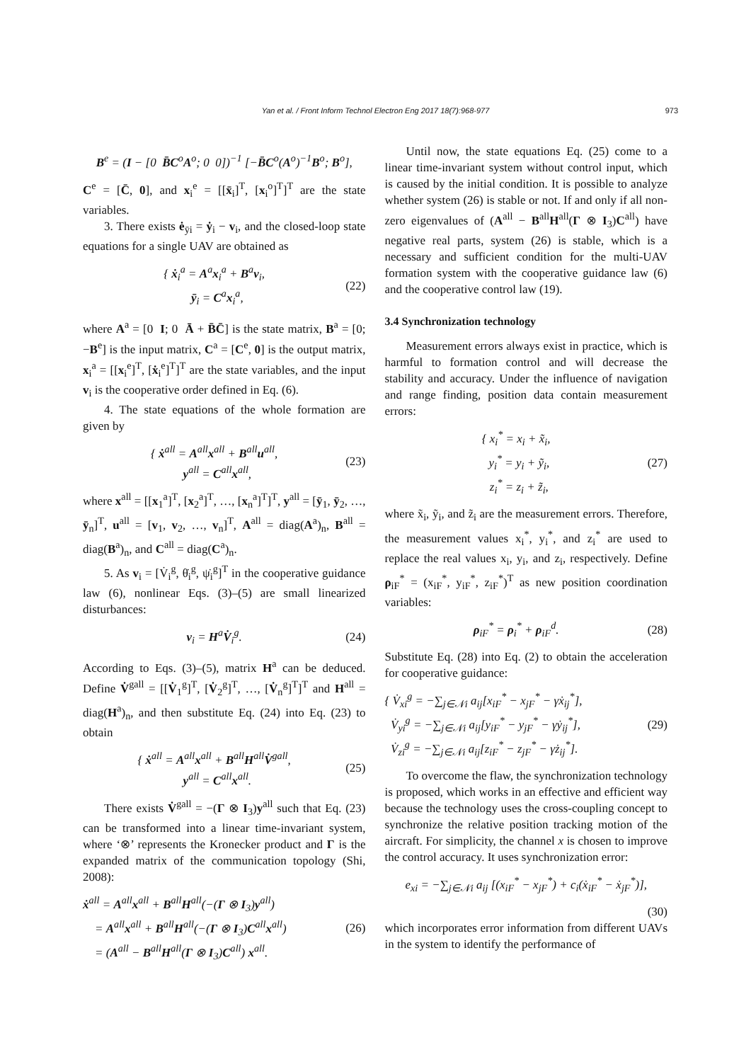Yan et al. / Front Inform Technol Electron Eng 2017 18(7):968-977 973
B<sup>e</sup> = (I − [0 B̄C<sup>o</sup>A<sup>o</sup>; 0 0])<sup>−1</sup> [−B̄C<sup>o</sup>(A<sup>o</sup>)<sup>−1</sup>B<sup>o</sup>; B<sup>o</sup>],
C<sup>e</sup> = [C̄, 0], and x<sub>i</sub><sup>e</sup> = [[x̄<sub>i</sub>]<sup>T</sup>, [x<sub>i</sub><sup>o</sup>]<sup>T</sup>]<sup>T</sup> are the state variables.
3. There exists ė<sub>ȳi</sub> = ẏ<sub>i</sub> − v<sub>i</sub>, and the closed-loop state equations for a single UAV are obtained as
{ ẋ<sub>i</sub><sup>a</sup> = A<sup>a</sup>x<sub>i</sub><sup>a</sup> + B<sup>a</sup>v<sub>i</sub>,
ȳ<sub>i</sub> = C<sup>a</sup>x<sub>i</sub><sup>a</sup>, (22)
where A<sup>a</sup> = [0 I; 0 Ā + B̄C̄] is the state matrix, B<sup>a</sup> = [0; −B<sup>e</sup>] is the input matrix, C<sup>a</sup> = [C<sup>e</sup>, 0] is the output matrix, x<sub>i</sub><sup>a</sup> = [[x<sub>i</sub><sup>e</sup>]<sup>T</sup>, [ẋ<sub>i</sub><sup>e</sup>]<sup>T</sup>]<sup>T</sup> are the state variables, and the input v<sub>i</sub> is the cooperative order defined in Eq. (6).
4. The state equations of the whole formation are given by
{ ẋ<sup>all</sup> = A<sup>all</sup>x<sup>all</sup> + B<sup>all</sup>u<sup>all</sup>,
y<sup>all</sup> = C<sup>all</sup>x<sup>all</sup>, (23)
where x<sup>all</sup> = [[x<sub>1</sub><sup>a</sup>]<sup>T</sup>, [x<sub>2</sub><sup>a</sup>]<sup>T</sup>, …, [x<sub>n</sub><sup>a</sup>]<sup>T</sup>]<sup>T</sup>, y<sup>all</sup> = [ȳ<sub>1</sub>, ȳ<sub>2</sub>, …, ȳ<sub>n</sub>]<sup>T</sup>, u<sup>all</sup> = [v<sub>1</sub>, v<sub>2</sub>, …, v<sub>n</sub>]<sup>T</sup>, A<sup>all</sup> = diag(A<sup>a</sup>)<sub>n</sub>, B<sup>all</sup> = diag(B<sup>a</sup>)<sub>n</sub>, and C<sup>all</sup> = diag(C<sup>a</sup>)<sub>n</sub>.
5. As v<sub>i</sub> = [V̇<sub>i</sub><sup>g</sup>, θ̇<sub>i</sub><sup>g</sup>, ψ̇<sub>i</sub><sup>g</sup>]<sup>T</sup> in the cooperative guidance law (6), nonlinear Eqs. (3)–(5) are small linearized disturbances:
v<sub>i</sub> = H<sup>a</sup>V̇<sub>i</sub><sup>g</sup>. (24)
According to Eqs. (3)–(5), matrix H<sup>a</sup> can be deduced. Define V̇<sup>gall</sup> = [[V̇<sub>1</sub><sup>g</sup>]<sup>T</sup>, [V̇<sub>2</sub><sup>g</sup>]<sup>T</sup>, …, [V̇<sub>n</sub><sup>g</sup>]<sup>T</sup>]<sup>T</sup> and H<sup>all</sup> = diag(H<sup>a</sup>)<sub>n</sub>, and then substitute Eq. (24) into Eq. (23) to obtain
{ ẋ<sup>all</sup> = A<sup>all</sup>x<sup>all</sup> + B<sup>all</sup>H<sup>all</sup>V̇<sup>gall</sup>,
y<sup>all</sup> = C<sup>all</sup>x<sup>all</sup>. (25)
There exists V̇<sup>gall</sup> = −(Γ ⊗ I<sub>3</sub>)y<sup>all</sup> such that Eq. (23) can be transformed into a linear time-invariant system, where ‘⊗’ represents the Kronecker product and Γ is the expanded matrix of the communication topology (Shi, 2008):
ẋ<sup>all</sup> = A<sup>all</sup>x<sup>all</sup> + B<sup>all</sup>H<sup>all</sup>(−(Γ ⊗ I<sub>3</sub>)y<sup>all</sup>)
= A<sup>all</sup>x<sup>all</sup> + B<sup>all</sup>H<sup>all</sup>(−(Γ ⊗ I<sub>3</sub>)C<sup>all</sup>x<sup>all</sup>)
= (A<sup>all</sup> − B<sup>all</sup>H<sup>all</sup>(Γ ⊗ I<sub>3</sub>)C<sup>all</sup>) x<sup>all</sup>. (26)
Until now, the state equations Eq. (25) come to a linear time-invariant system without control input, which is caused by the initial condition. It is possible to analyze whether system (26) is stable or not. If and only if all non-zero eigenvalues of (A<sup>all</sup> − B<sup>all</sup>H<sup>all</sup>(Γ ⊗ I<sub>3</sub>)C<sup>all</sup>) have negative real parts, system (26) is stable, which is a necessary and sufficient condition for the multi-UAV formation system with the cooperative guidance law (6) and the cooperative control law (19).
3.4 Synchronization technology
Measurement errors always exist in practice, which is harmful to formation control and will decrease the stability and accuracy. Under the influence of navigation and range finding, position data contain measurement errors:
{ x<sub>i</sub><sup>*</sup> = x<sub>i</sub> + x̃<sub>i</sub>,
y<sub>i</sub><sup>*</sup> = y<sub>i</sub> + ỹ<sub>i</sub>,
z<sub>i</sub><sup>*</sup> = z<sub>i</sub> + z̃<sub>i</sub>, (27)
where x̃<sub>i</sub>, ỹ<sub>i</sub>, and z̃<sub>i</sub> are the measurement errors. Therefore, the measurement values x<sub>i</sub><sup>*</sup>, y<sub>i</sub><sup>*</sup>, and z<sub>i</sub><sup>*</sup> are used to replace the real values x<sub>i</sub>, y<sub>i</sub>, and z<sub>i</sub>, respectively. Define ρ<sub>iF</sub><sup>*</sup> = (x<sub>iF</sub><sup>*</sup>, y<sub>iF</sub><sup>*</sup>, z<sub>iF</sub><sup>*</sup>)<sup>T</sup> as new position coordination variables:
ρ<sub>iF</sub><sup>*</sup> = ρ<sub>i</sub><sup>*</sup> + ρ<sub>iF</sub><sup>d</sup>. (28)
Substitute Eq. (28) into Eq. (2) to obtain the acceleration for cooperative guidance:
{ V̇<sub>xi</sub><sup>g</sup> = −∑<sub>j∈𝒩i</sub> a<sub>ij</sub>[x<sub>iF</sub><sup>*</sup> − x<sub>jF</sub><sup>*</sup> − γẋ<sub>ij</sub><sup>*</sup>],
V̇<sub>yi</sub><sup>g</sup> = −∑<sub>j∈𝒩i</sub> a<sub>ij</sub>[y<sub>iF</sub><sup>*</sup> − y<sub>jF</sub><sup>*</sup> − γẏ<sub>ij</sub><sup>*</sup>],
V̇<sub>zi</sub><sup>g</sup> = −∑<sub>j∈𝒩i</sub> a<sub>ij</sub>[z<sub>iF</sub><sup>*</sup> − z<sub>jF</sub><sup>*</sup> − γż<sub>ij</sub><sup>*</sup>]. (29)
To overcome the flaw, the synchronization technology is proposed, which works in an effective and efficient way because the technology uses the cross-coupling concept to synchronize the relative position tracking motion of the aircraft. For simplicity, the channel x is chosen to improve the control accuracy. It uses synchronization error:
e<sub>xi</sub> = −∑<sub>j∈𝒩i</sub> a<sub>ij</sub> [(x<sub>iF</sub><sup>*</sup> − x<sub>jF</sub><sup>*</sup>) + c<sub>i</sub>(ẋ<sub>iF</sub><sup>*</sup> − ẋ<sub>jF</sub><sup>*</sup>)],
(30)
which incorporates error information from different UAVs in the system to identify the performance of